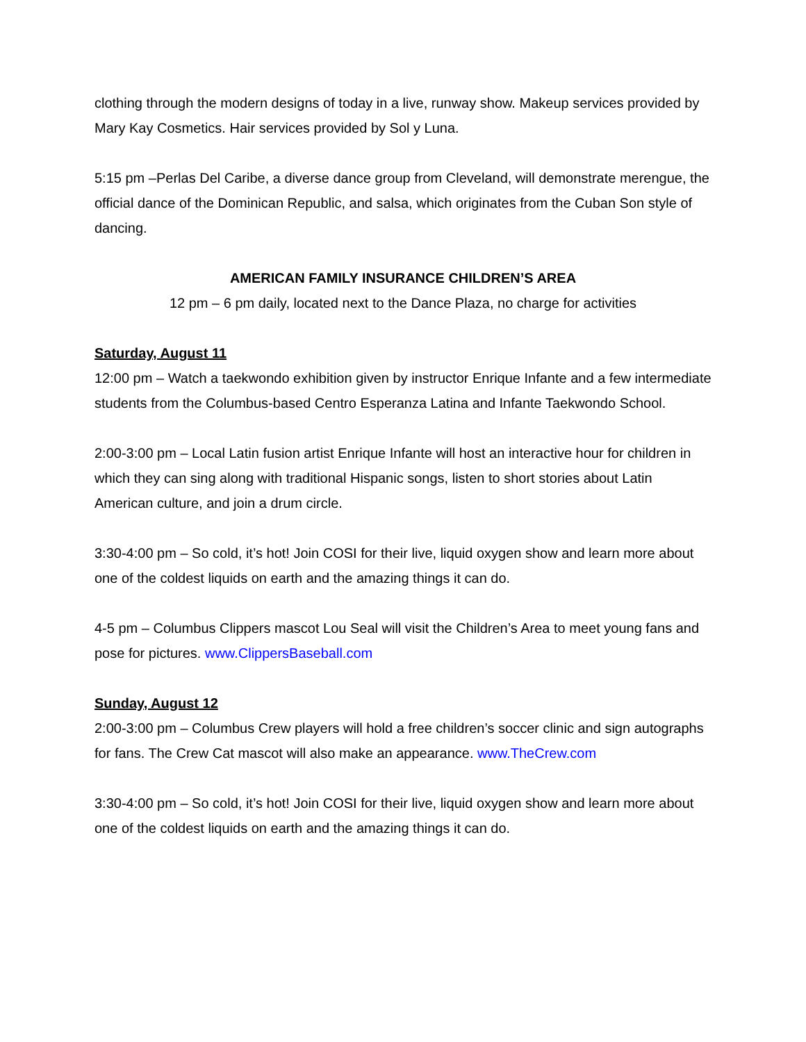clothing through the modern designs of today in a live, runway show. Makeup services provided by Mary Kay Cosmetics. Hair services provided by Sol y Luna.
5:15 pm –Perlas Del Caribe, a diverse dance group from Cleveland, will demonstrate merengue, the official dance of the Dominican Republic, and salsa, which originates from the Cuban Son style of dancing.
AMERICAN FAMILY INSURANCE CHILDREN’S AREA
12 pm – 6 pm daily, located next to the Dance Plaza, no charge for activities
Saturday, August 11
12:00 pm – Watch a taekwondo exhibition given by instructor Enrique Infante and a few intermediate students from the Columbus-based Centro Esperanza Latina and Infante Taekwondo School.
2:00-3:00 pm – Local Latin fusion artist Enrique Infante will host an interactive hour for children in which they can sing along with traditional Hispanic songs, listen to short stories about Latin American culture, and join a drum circle.
3:30-4:00 pm – So cold, it’s hot! Join COSI for their live, liquid oxygen show and learn more about one of the coldest liquids on earth and the amazing things it can do.
4-5 pm – Columbus Clippers mascot Lou Seal will visit the Children’s Area to meet young fans and pose for pictures. www.ClippersBaseball.com
Sunday, August 12
2:00-3:00 pm – Columbus Crew players will hold a free children’s soccer clinic and sign autographs for fans. The Crew Cat mascot will also make an appearance. www.TheCrew.com
3:30-4:00 pm – So cold, it’s hot! Join COSI for their live, liquid oxygen show and learn more about one of the coldest liquids on earth and the amazing things it can do.